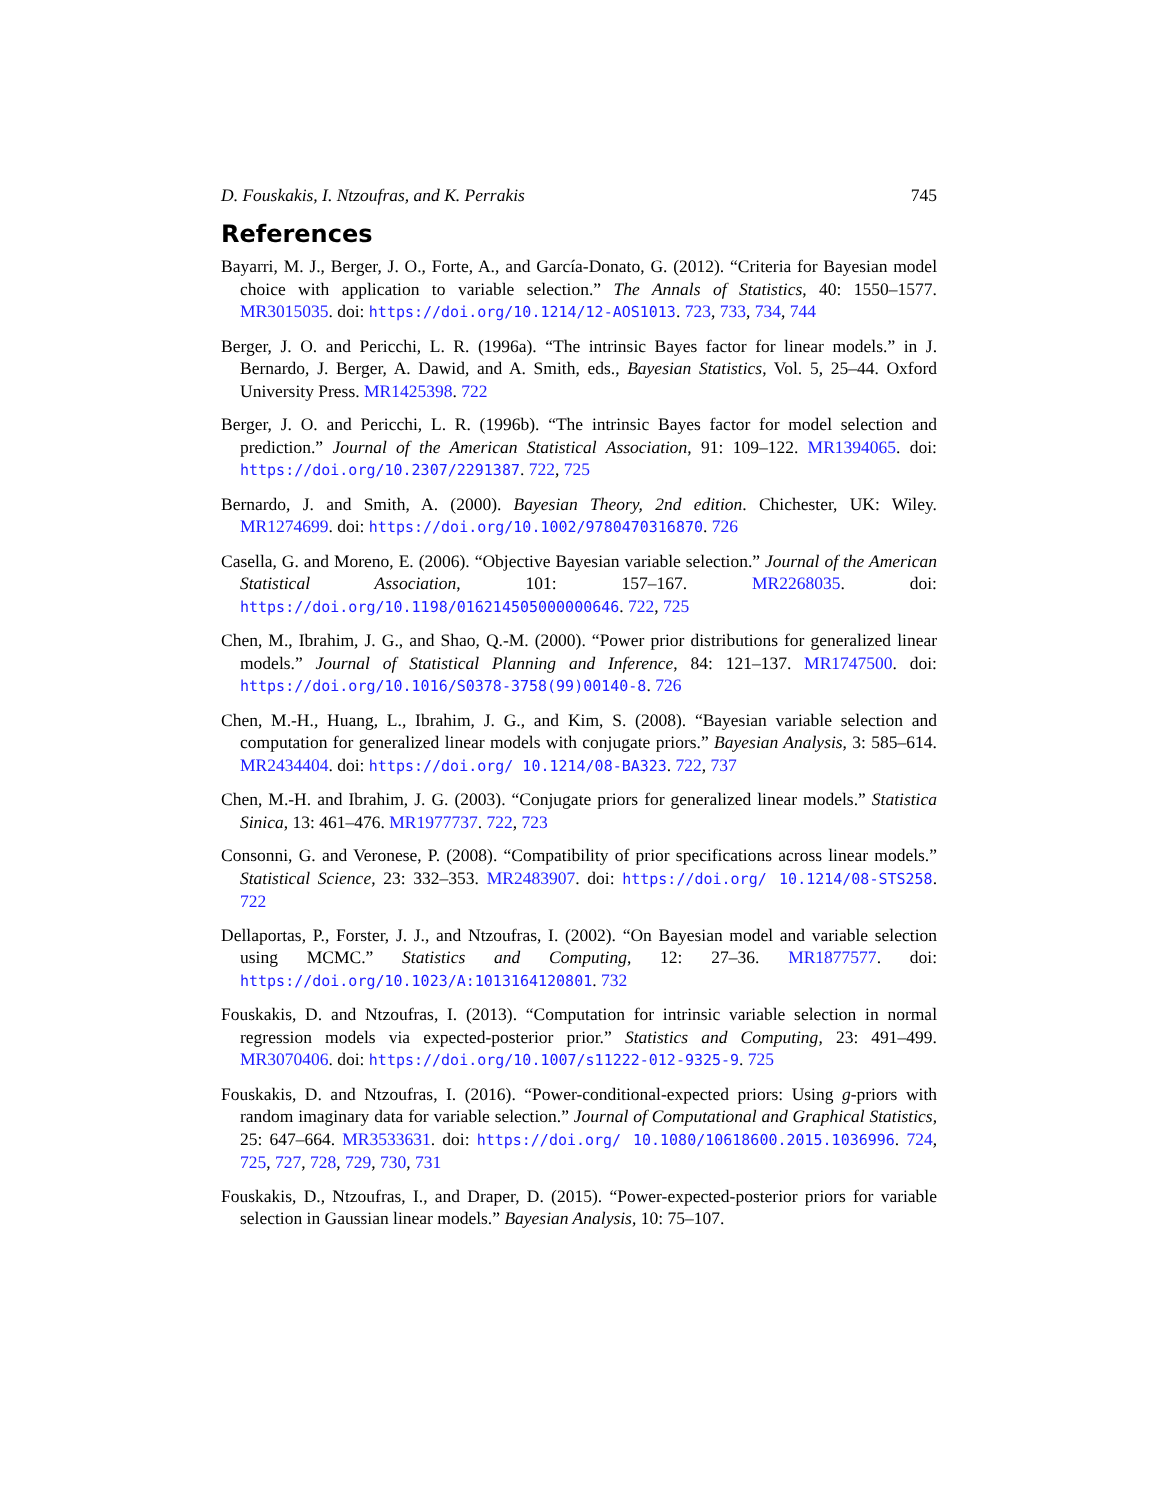D. Fouskakis, I. Ntzoufras, and K. Perrakis 745
References
Bayarri, M. J., Berger, J. O., Forte, A., and García-Donato, G. (2012). “Criteria for Bayesian model choice with application to variable selection.” The Annals of Statistics, 40: 1550–1577. MR3015035. doi: https://doi.org/10.1214/12-AOS1013. 723, 733, 734, 744
Berger, J. O. and Pericchi, L. R. (1996a). “The intrinsic Bayes factor for linear models.” in J. Bernardo, J. Berger, A. Dawid, and A. Smith, eds., Bayesian Statistics, Vol. 5, 25–44. Oxford University Press. MR1425398. 722
Berger, J. O. and Pericchi, L. R. (1996b). “The intrinsic Bayes factor for model selection and prediction.” Journal of the American Statistical Association, 91: 109–122. MR1394065. doi: https://doi.org/10.2307/2291387. 722, 725
Bernardo, J. and Smith, A. (2000). Bayesian Theory, 2nd edition. Chichester, UK: Wiley. MR1274699. doi: https://doi.org/10.1002/9780470316870. 726
Casella, G. and Moreno, E. (2006). “Objective Bayesian variable selection.” Journal of the American Statistical Association, 101: 157–167. MR2268035. doi: https://doi.org/10.1198/016214505000000646. 722, 725
Chen, M., Ibrahim, J. G., and Shao, Q.-M. (2000). “Power prior distributions for generalized linear models.” Journal of Statistical Planning and Inference, 84: 121–137. MR1747500. doi: https://doi.org/10.1016/S0378-3758(99)00140-8. 726
Chen, M.-H., Huang, L., Ibrahim, J. G., and Kim, S. (2008). “Bayesian variable selection and computation for generalized linear models with conjugate priors.” Bayesian Analysis, 3: 585–614. MR2434404. doi: https://doi.org/ 10.1214/08-BA323. 722, 737
Chen, M.-H. and Ibrahim, J. G. (2003). “Conjugate priors for generalized linear models.” Statistica Sinica, 13: 461–476. MR1977737. 722, 723
Consonni, G. and Veronese, P. (2008). “Compatibility of prior specifications across linear models.” Statistical Science, 23: 332–353. MR2483907. doi: https://doi.org/ 10.1214/08-STS258. 722
Dellaportas, P., Forster, J. J., and Ntzoufras, I. (2002). “On Bayesian model and variable selection using MCMC.” Statistics and Computing, 12: 27–36. MR1877577. doi: https://doi.org/10.1023/A:1013164120801. 732
Fouskakis, D. and Ntzoufras, I. (2013). “Computation for intrinsic variable selection in normal regression models via expected-posterior prior.” Statistics and Computing, 23: 491–499. MR3070406. doi: https://doi.org/10.1007/s11222-012-9325-9. 725
Fouskakis, D. and Ntzoufras, I. (2016). “Power-conditional-expected priors: Using g-priors with random imaginary data for variable selection.” Journal of Computational and Graphical Statistics, 25: 647–664. MR3533631. doi: https://doi.org/ 10.1080/10618600.2015.1036996. 724, 725, 727, 728, 729, 730, 731
Fouskakis, D., Ntzoufras, I., and Draper, D. (2015). “Power-expected-posterior priors for variable selection in Gaussian linear models.” Bayesian Analysis, 10: 75–107.